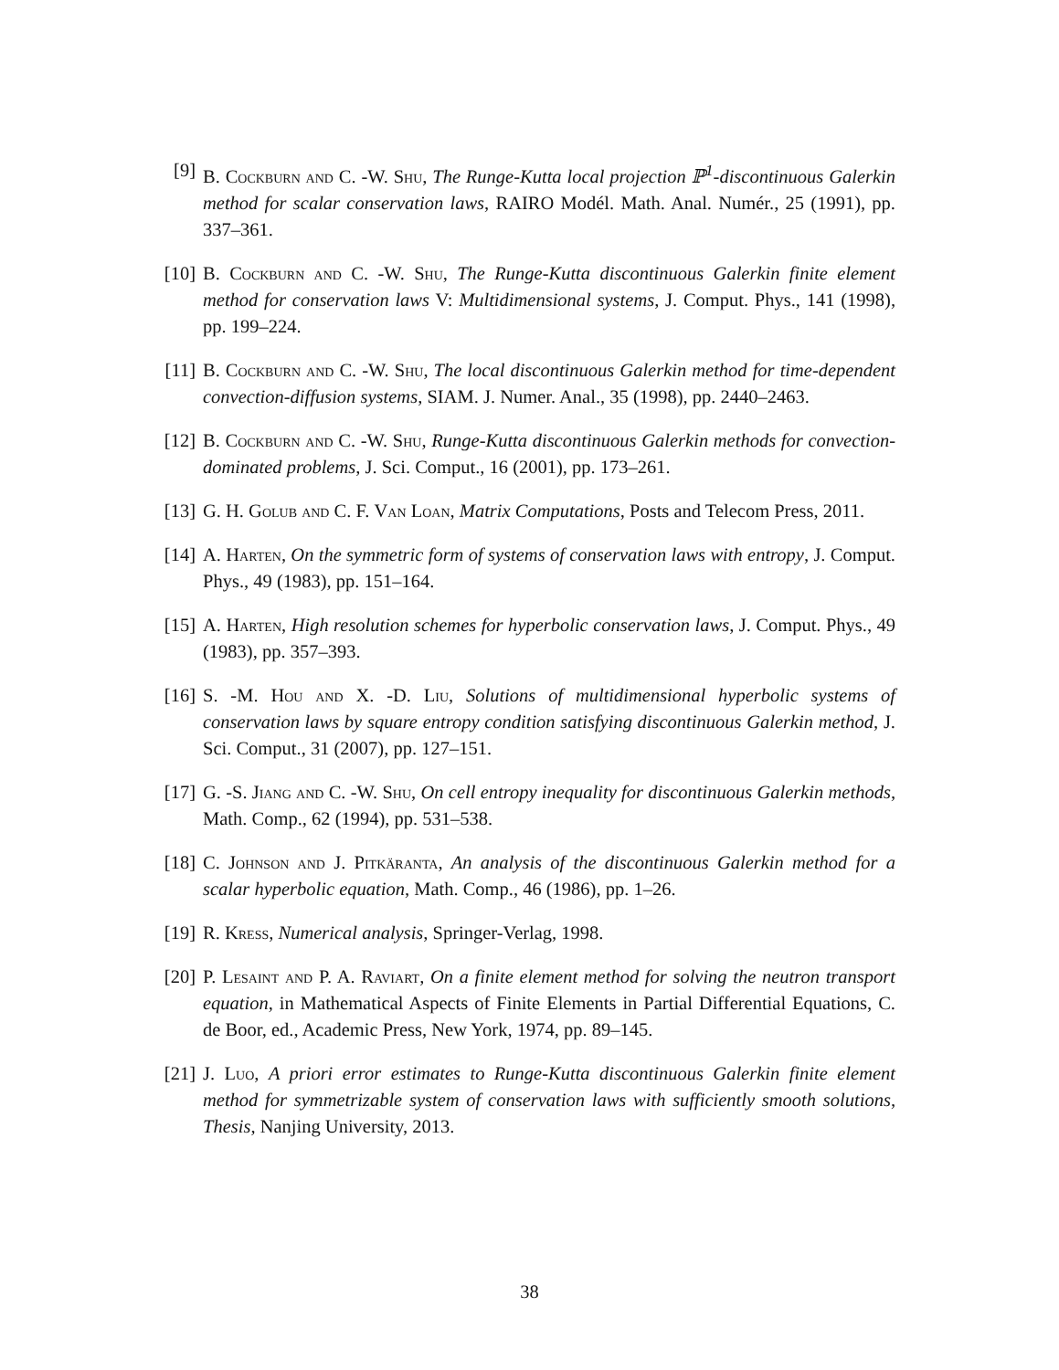[9] B. Cockburn and C. -W. Shu, The Runge-Kutta local projection ℙ<sup>1</sup>-discontinuous Galerkin method for scalar conservation laws, RAIRO Modél. Math. Anal. Numér., 25 (1991), pp. 337–361.
[10] B. Cockburn and C. -W. Shu, The Runge-Kutta discontinuous Galerkin finite element method for conservation laws V: Multidimensional systems, J. Comput. Phys., 141 (1998), pp. 199–224.
[11] B. Cockburn and C. -W. Shu, The local discontinuous Galerkin method for time-dependent convection-diffusion systems, SIAM. J. Numer. Anal., 35 (1998), pp. 2440–2463.
[12] B. Cockburn and C. -W. Shu, Runge-Kutta discontinuous Galerkin methods for convection-dominated problems, J. Sci. Comput., 16 (2001), pp. 173–261.
[13] G. H. Golub and C. F. Van Loan, Matrix Computations, Posts and Telecom Press, 2011.
[14] A. Harten, On the symmetric form of systems of conservation laws with entropy, J. Comput. Phys., 49 (1983), pp. 151–164.
[15] A. Harten, High resolution schemes for hyperbolic conservation laws, J. Comput. Phys., 49 (1983), pp. 357–393.
[16] S. -M. Hou and X. -D. Liu, Solutions of multidimensional hyperbolic systems of conservation laws by square entropy condition satisfying discontinuous Galerkin method, J. Sci. Comput., 31 (2007), pp. 127–151.
[17] G. -S. Jiang and C. -W. Shu, On cell entropy inequality for discontinuous Galerkin methods, Math. Comp., 62 (1994), pp. 531–538.
[18] C. Johnson and J. Pitkäranta, An analysis of the discontinuous Galerkin method for a scalar hyperbolic equation, Math. Comp., 46 (1986), pp. 1–26.
[19] R. Kress, Numerical analysis, Springer-Verlag, 1998.
[20] P. Lesaint and P. A. Raviart, On a finite element method for solving the neutron transport equation, in Mathematical Aspects of Finite Elements in Partial Differential Equations, C. de Boor, ed., Academic Press, New York, 1974, pp. 89–145.
[21] J. Luo, A priori error estimates to Runge-Kutta discontinuous Galerkin finite element method for symmetrizable system of conservation laws with sufficiently smooth solutions, Thesis, Nanjing University, 2013.
38